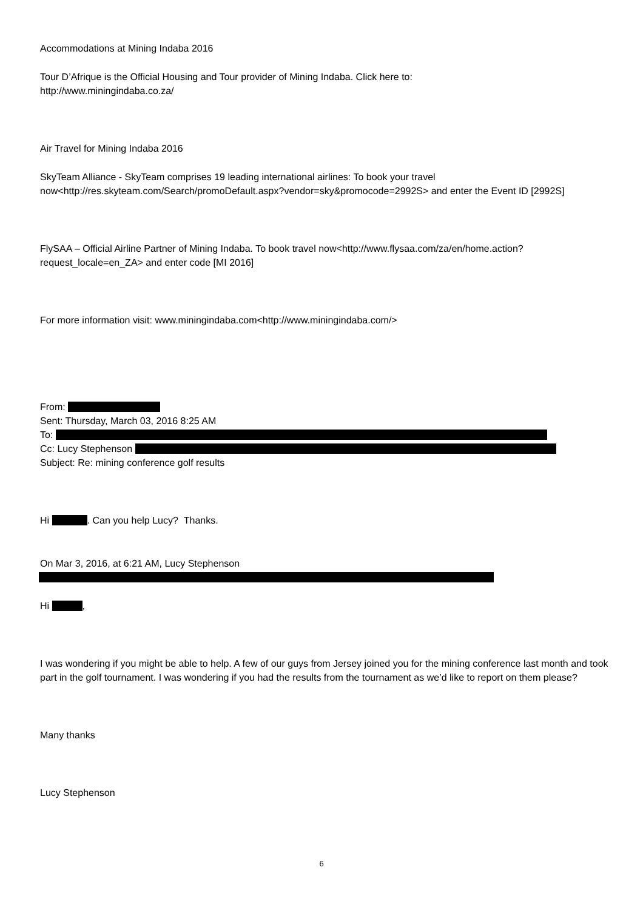Accommodations at Mining Indaba 2016
Tour D’Afrique is the Official Housing and Tour provider of Mining Indaba. Click here to:
http://www.miningindaba.co.za/
Air Travel for Mining Indaba 2016
SkyTeam Alliance - SkyTeam comprises 19 leading international airlines: To book your travel now<http://res.skyteam.com/Search/promoDefault.aspx?vendor=sky&promocode=2992S> and enter the Event ID [2992S]
FlySAA – Official Airline Partner of Mining Indaba. To book travel now<http://www.flysaa.com/za/en/home.action?request_locale=en_ZA> and enter code [MI 2016]
For more information visit: www.miningindaba.com<http://www.miningindaba.com/>
From:
Sent: Thursday, March 03, 2016 8:25 AM
To:
Cc: Lucy Stephenson
Subject: Re: mining conference golf results
Hi . Can you help Lucy? Thanks.
On Mar 3, 2016, at 6:21 AM, Lucy Stephenson
Hi ,
I was wondering if you might be able to help. A few of our guys from Jersey joined you for the mining conference last month and took part in the golf tournament. I was wondering if you had the results from the tournament as we’d like to report on them please?
Many thanks
Lucy Stephenson
6